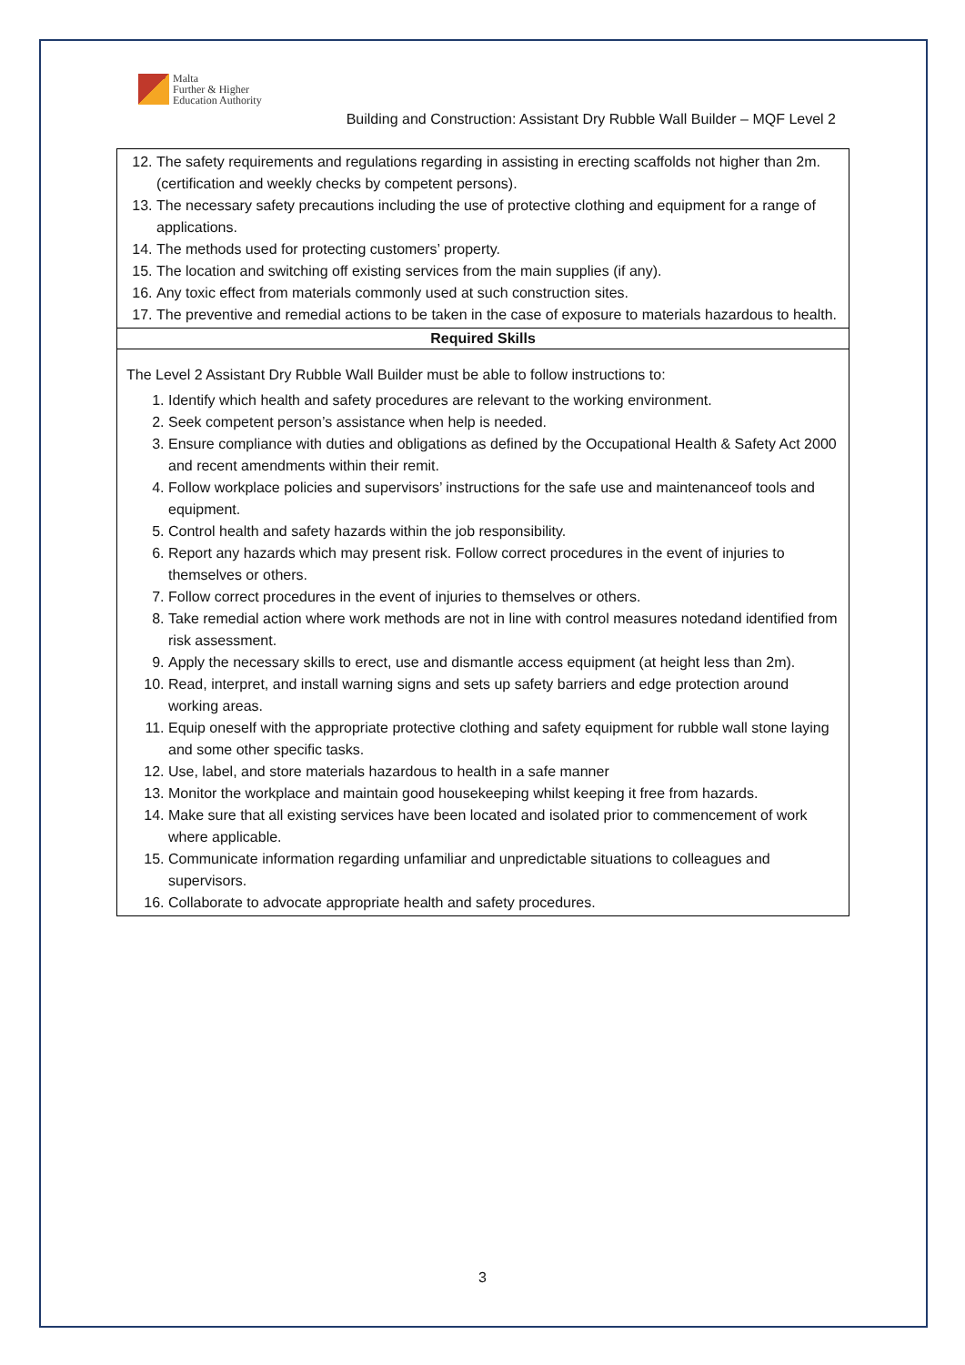Malta
Further & Higher
Education Authority
Building and Construction: Assistant Dry Rubble Wall Builder – MQF Level 2
| 12. The safety requirements and regulations regarding in assisting in erecting scaffolds not higher than 2m. (certification and weekly checks by competent persons). 13. The necessary safety precautions including the use of protective clothing and equipment for a range of applications. 14. The methods used for protecting customers’ property. 15. The location and switching off existing services from the main supplies (if any). 16. Any toxic effect from materials commonly used at such construction sites. 17. The preventive and remedial actions to be taken in the case of exposure to materials hazardous to health. |
| Required Skills |
| The Level 2 Assistant Dry Rubble Wall Builder must be able to follow instructions to: 1. Identify which health and safety procedures are relevant to the working environment. 2. Seek competent person’s assistance when help is needed. 3. Ensure compliance with duties and obligations as defined by the Occupational Health & Safety Act 2000 and recent amendments within their remit. 4. Follow workplace policies and supervisors’ instructions for the safe use and maintenanceof tools and equipment. 5. Control health and safety hazards within the job responsibility. 6. Report any hazards which may present risk. Follow correct procedures in the event of injuries to themselves or others. 7. Follow correct procedures in the event of injuries to themselves or others. 8. Take remedial action where work methods are not in line with control measures notedand identified from risk assessment. 9. Apply the necessary skills to erect, use and dismantle access equipment (at height less than 2m). 10. Read, interpret, and install warning signs and sets up safety barriers and edge protection around working areas. 11. Equip oneself with the appropriate protective clothing and safety equipment for rubble wall stone laying and some other specific tasks. 12. Use, label, and store materials hazardous to health in a safe manner 13. Monitor the workplace and maintain good housekeeping whilst keeping it free from hazards. 14. Make sure that all existing services have been located and isolated prior to commencement of work where applicable. 15. Communicate information regarding unfamiliar and unpredictable situations to colleagues and supervisors. 16. Collaborate to advocate appropriate health and safety procedures. |
3